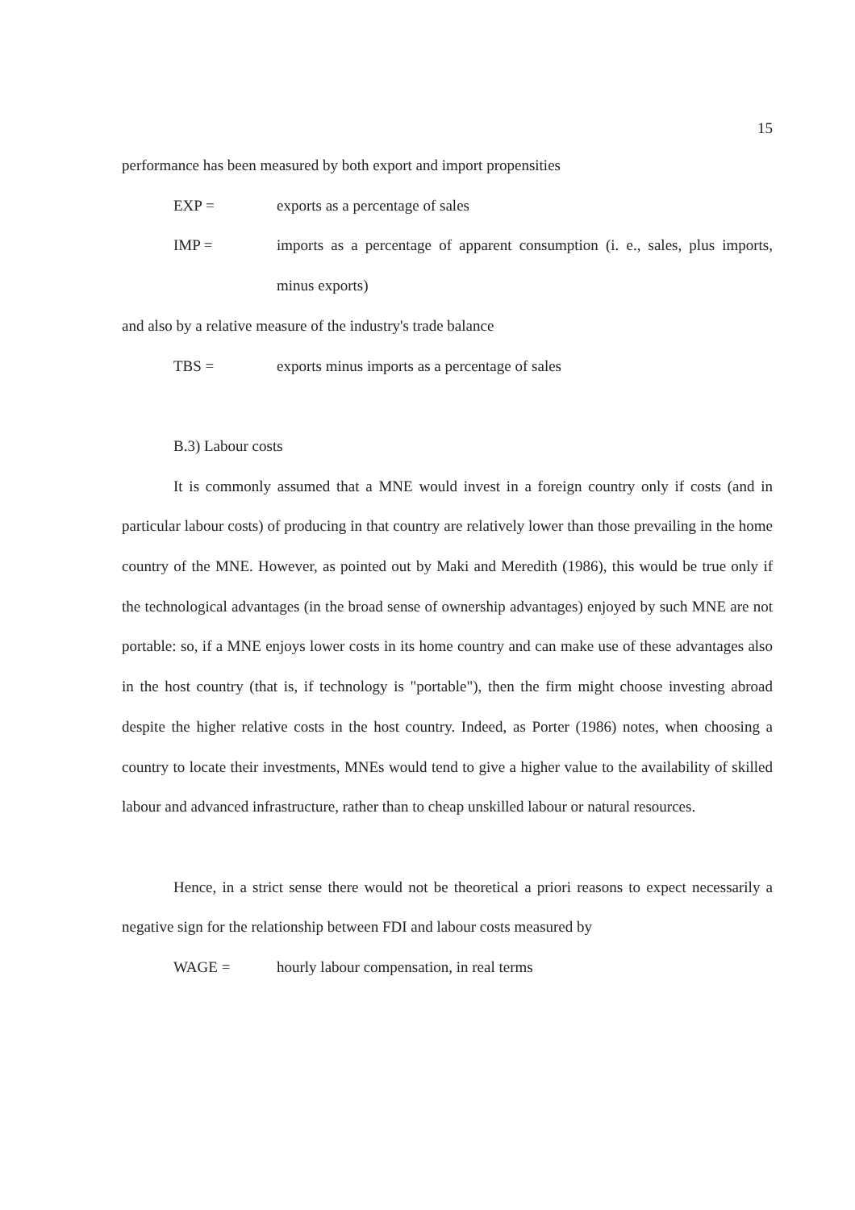15
performance has been measured by both export and import propensities
EXP = exports as a percentage of sales
IMP = imports as a percentage of apparent consumption (i. e., sales, plus imports, minus exports)
and also by a relative measure of the industry's trade balance
TBS = exports minus imports as a percentage of sales
B.3) Labour costs
It is commonly assumed that a MNE would invest in a foreign country only if costs (and in particular labour costs) of producing in that country are relatively lower than those prevailing in the home country of the MNE. However, as pointed out by Maki and Meredith (1986), this would be true only if the technological advantages (in the broad sense of ownership advantages) enjoyed by such MNE are not portable: so, if a MNE enjoys lower costs in its home country and can make use of these advantages also in the host country (that is, if technology is "portable"), then the firm might choose investing abroad despite the higher relative costs in the host country. Indeed, as Porter (1986) notes, when choosing a country to locate their investments, MNEs would tend to give a higher value to the availability of skilled labour and advanced infrastructure, rather than to cheap unskilled labour or natural resources.
Hence, in a strict sense there would not be theoretical a priori reasons to expect necessarily a negative sign for the relationship between FDI and labour costs measured by
WAGE = hourly labour compensation, in real terms